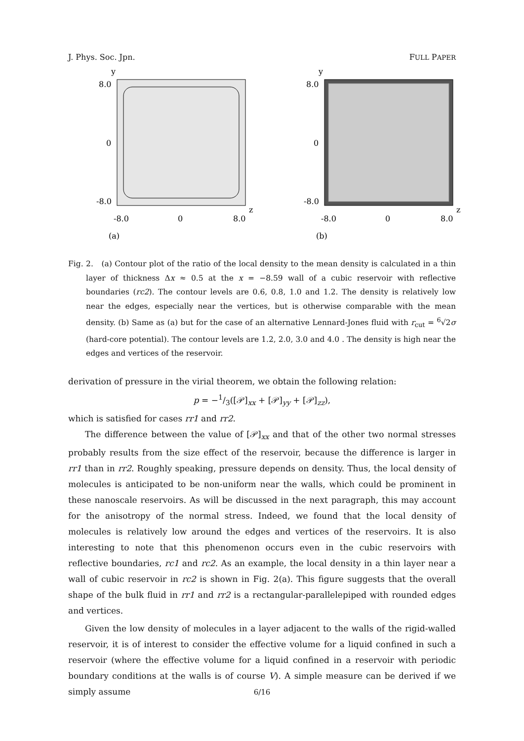J. Phys. Soc. Jpn. FULL PAPER
y
8.0
0
-8.0
z
-8.0
0
8.0
(a)
y
8.0
0
-8.0
z
-8.0
0
8.0
(b)
Fig. 2. (a) Contour plot of the ratio of the local density to the mean density is calculated in a thin layer of thickness Δx ≈ 0.5 at the x = −8.59 wall of a cubic reservoir with reflective boundaries (rc2). The contour levels are 0.6, 0.8, 1.0 and 1.2. The density is relatively low near the edges, especially near the vertices, but is otherwise comparable with the mean density. (b) Same as (a) but for the case of an alternative Lennard-Jones fluid with r<sub>cut</sub> = <sup>6</sup>√2σ (hard-core potential). The contour levels are 1.2, 2.0, 3.0 and 4.0 . The density is high near the edges and vertices of the reservoir.
derivation of pressure in the virial theorem, we obtain the following relation:
p = −1/3([𝒫]<sub>xx</sub> + [𝒫]<sub>yy</sub> + [𝒫]<sub>zz</sub>),
which is satisfied for cases rr1 and rr2.
The difference between the value of [𝒫]<sub>xx</sub> and that of the other two normal stresses probably results from the size effect of the reservoir, because the difference is larger in rr1 than in rr2. Roughly speaking, pressure depends on density. Thus, the local density of molecules is anticipated to be non-uniform near the walls, which could be prominent in these nanoscale reservoirs. As will be discussed in the next paragraph, this may account for the anisotropy of the normal stress. Indeed, we found that the local density of molecules is relatively low around the edges and vertices of the reservoirs. It is also interesting to note that this phenomenon occurs even in the cubic reservoirs with reflective boundaries, rc1 and rc2. As an example, the local density in a thin layer near a wall of cubic reservoir in rc2 is shown in Fig. 2(a). This figure suggests that the overall shape of the bulk fluid in rr1 and rr2 is a rectangular-parallelepiped with rounded edges and vertices.
Given the low density of molecules in a layer adjacent to the walls of the rigid-walled reservoir, it is of interest to consider the effective volume for a liquid confined in such a reservoir (where the effective volume for a liquid confined in a reservoir with periodic boundary conditions at the walls is of course V). A simple measure can be derived if we simply assume
6/16